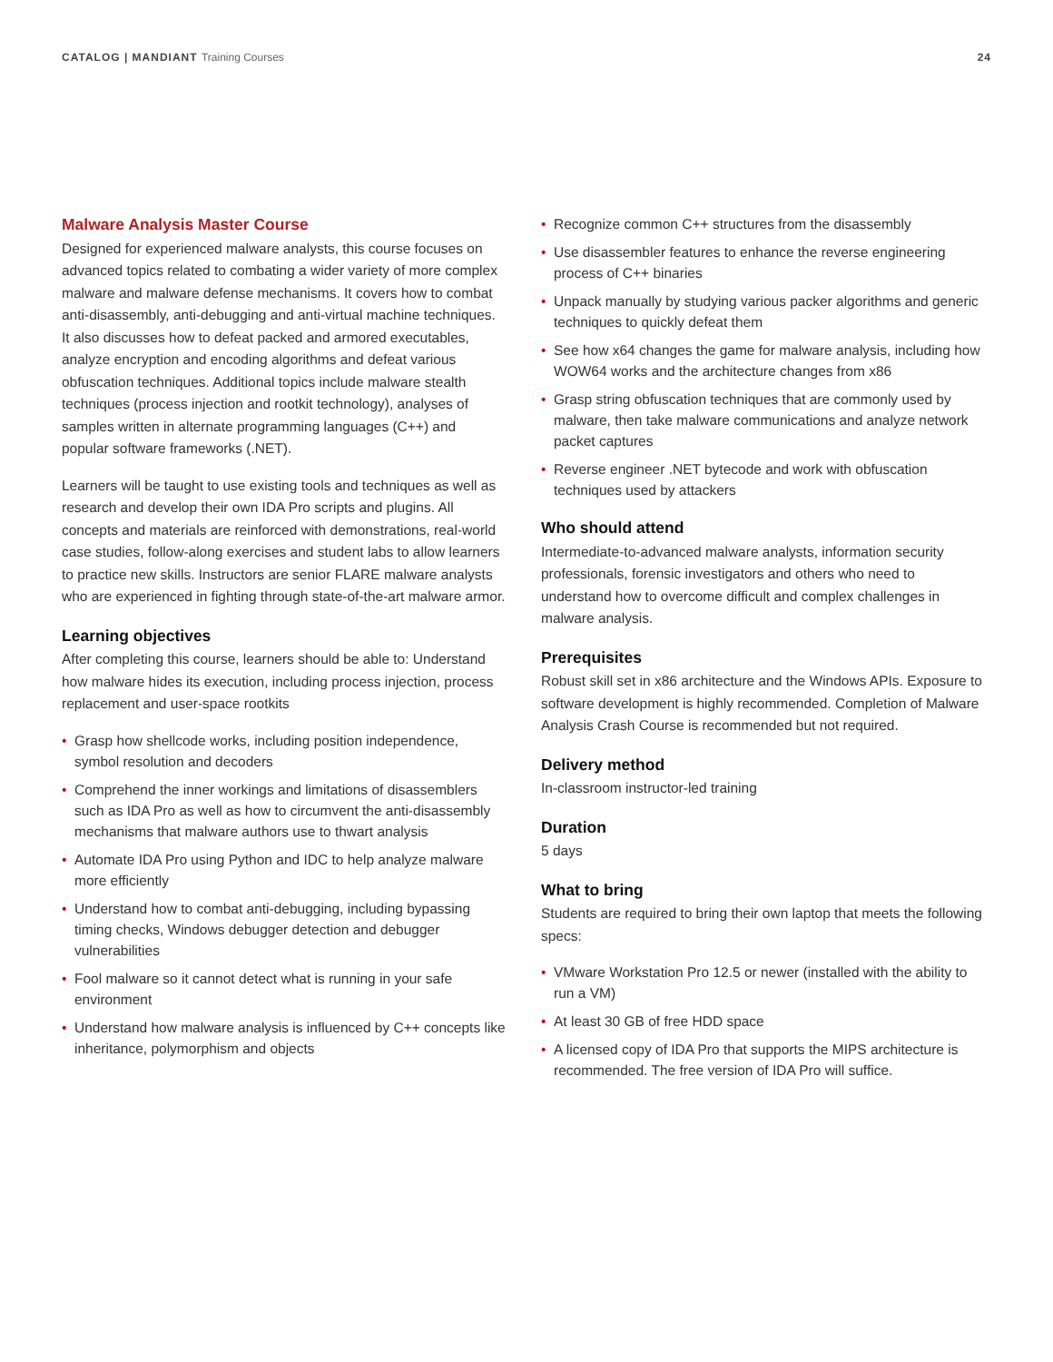CATALOG | MANDIANT Training Courses
24
Malware Analysis Master Course
Designed for experienced malware analysts, this course focuses on advanced topics related to combating a wider variety of more complex malware and malware defense mechanisms. It covers how to combat anti-disassembly, anti-debugging and anti-virtual machine techniques. It also discusses how to defeat packed and armored executables, analyze encryption and encoding algorithms and defeat various obfuscation techniques. Additional topics include malware stealth techniques (process injection and rootkit technology), analyses of samples written in alternate programming languages (C++) and popular software frameworks (.NET).
Learners will be taught to use existing tools and techniques as well as research and develop their own IDA Pro scripts and plugins. All concepts and materials are reinforced with demonstrations, real-world case studies, follow-along exercises and student labs to allow learners to practice new skills. Instructors are senior FLARE malware analysts who are experienced in fighting through state-of-the-art malware armor.
Learning objectives
After completing this course, learners should be able to: Understand how malware hides its execution, including process injection, process replacement and user-space rootkits
• Grasp how shellcode works, including position independence, symbol resolution and decoders
• Comprehend the inner workings and limitations of disassemblers such as IDA Pro as well as how to circumvent the anti-disassembly mechanisms that malware authors use to thwart analysis
• Automate IDA Pro using Python and IDC to help analyze malware more efficiently
• Understand how to combat anti-debugging, including bypassing timing checks, Windows debugger detection and debugger vulnerabilities
• Fool malware so it cannot detect what is running in your safe environment
• Understand how malware analysis is influenced by C++ concepts like inheritance, polymorphism and objects
• Recognize common C++ structures from the disassembly
• Use disassembler features to enhance the reverse engineering process of C++ binaries
• Unpack manually by studying various packer algorithms and generic techniques to quickly defeat them
• See how x64 changes the game for malware analysis, including how WOW64 works and the architecture changes from x86
• Grasp string obfuscation techniques that are commonly used by malware, then take malware communications and analyze network packet captures
• Reverse engineer .NET bytecode and work with obfuscation techniques used by attackers
Who should attend
Intermediate-to-advanced malware analysts, information security professionals, forensic investigators and others who need to understand how to overcome difficult and complex challenges in malware analysis.
Prerequisites
Robust skill set in x86 architecture and the Windows APIs. Exposure to software development is highly recommended. Completion of Malware Analysis Crash Course is recommended but not required.
Delivery method
In-classroom instructor-led training
Duration
5 days
What to bring
Students are required to bring their own laptop that meets the following specs:
• VMware Workstation Pro 12.5 or newer (installed with the ability to run a VM)
• At least 30 GB of free HDD space
• A licensed copy of IDA Pro that supports the MIPS architecture is recommended. The free version of IDA Pro will suffice.